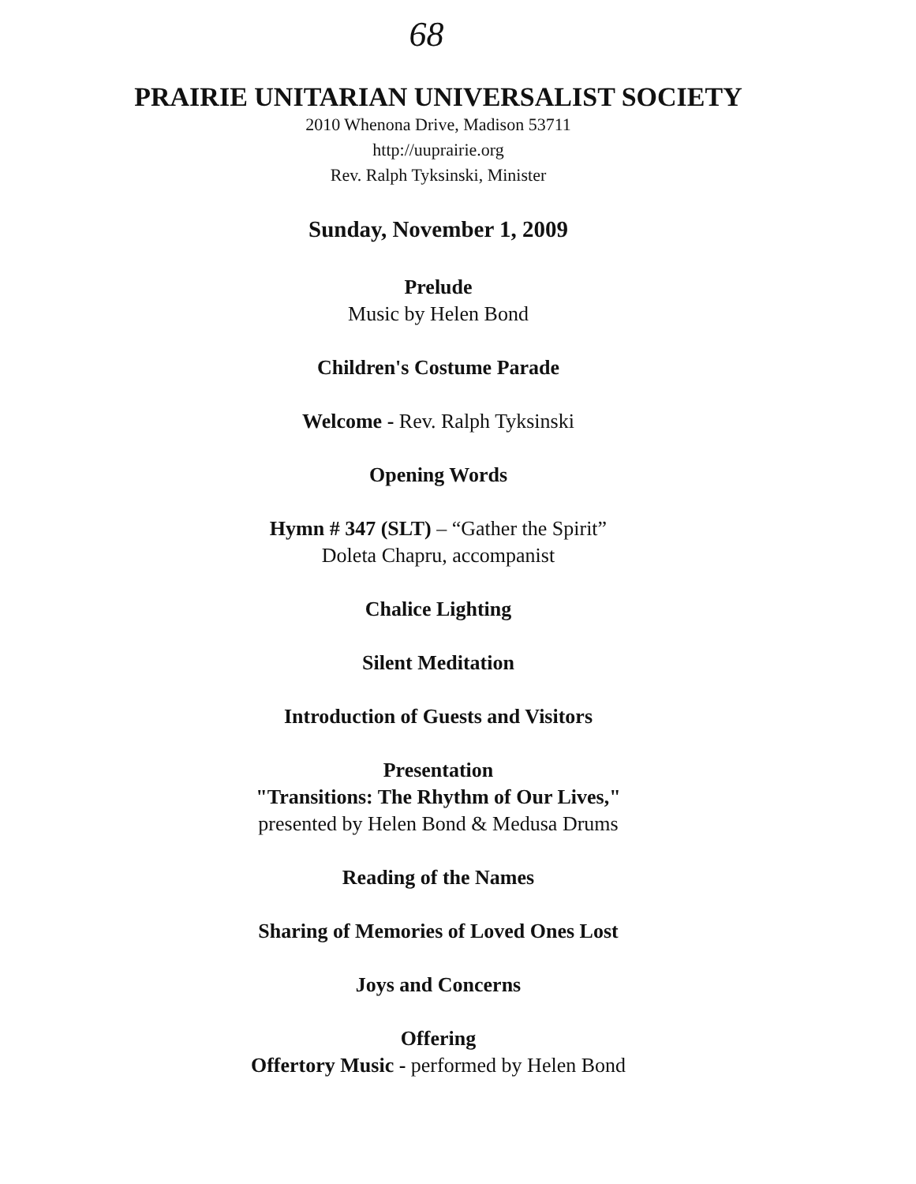68
PRAIRIE UNITARIAN UNIVERSALIST SOCIETY
2010 Whenona Drive, Madison 53711
http://uuprairie.org
Rev. Ralph Tyksinski, Minister
Sunday, November 1, 2009
Prelude
Music by Helen Bond
Children's Costume Parade
Welcome - Rev. Ralph Tyksinski
Opening Words
Hymn # 347 (SLT) – “Gather the Spirit”
Doleta Chapru, accompanist
Chalice Lighting
Silent Meditation
Introduction of Guests and Visitors
Presentation
"Transitions: The Rhythm of Our Lives,"
presented by Helen Bond & Medusa Drums
Reading of the Names
Sharing of Memories of Loved Ones Lost
Joys and Concerns
Offering
Offertory Music - performed by Helen Bond